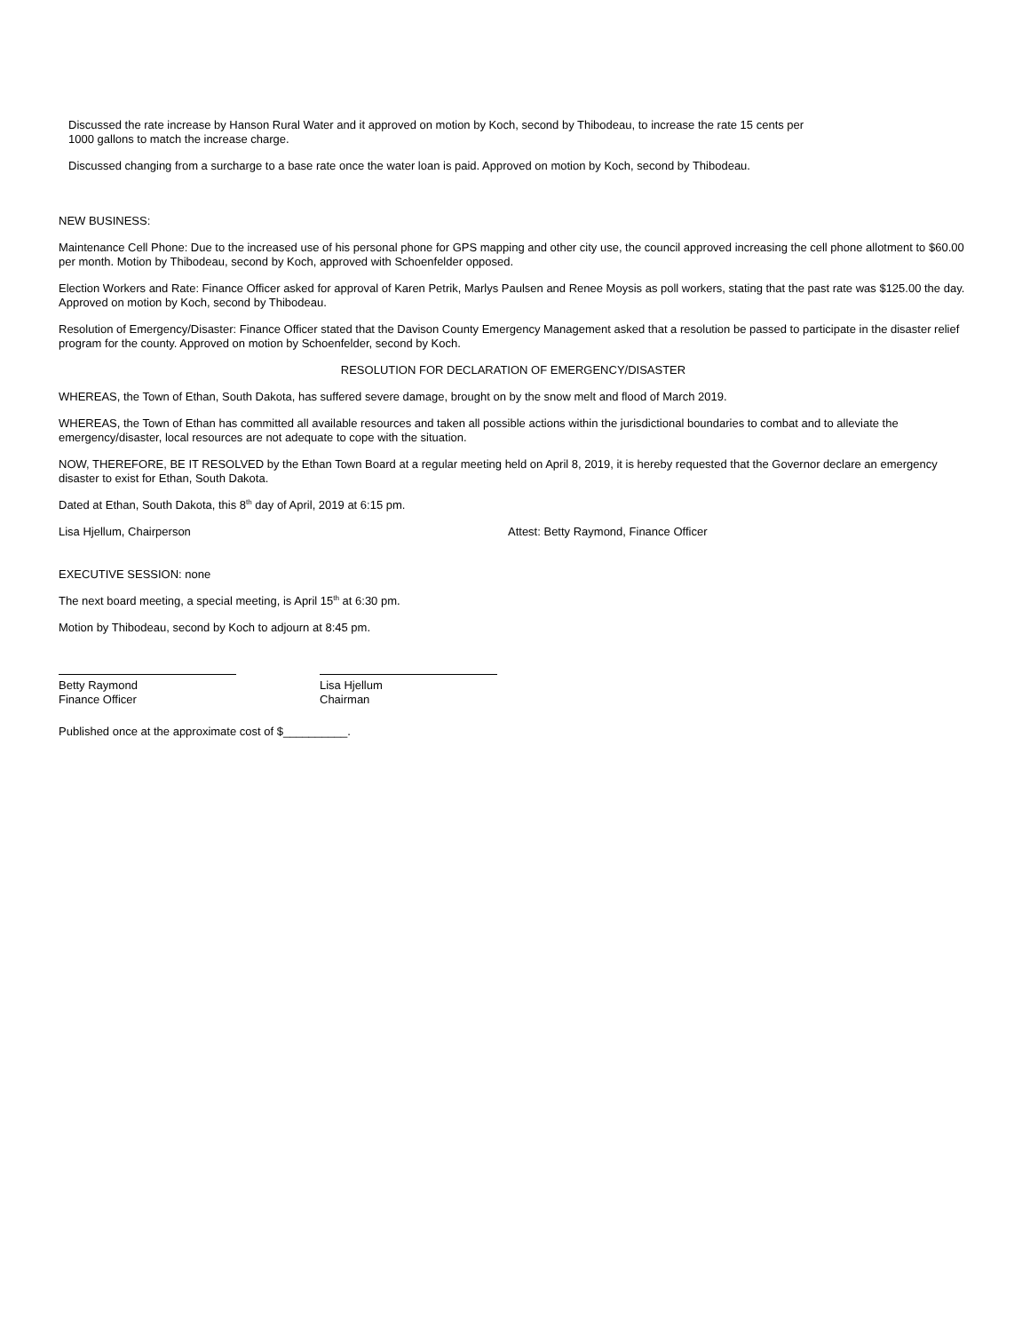Discussed the rate increase by Hanson Rural Water and it approved on motion by Koch, second by Thibodeau, to increase the rate 15 cents per 1000 gallons to match the increase charge.
Discussed changing from a surcharge to a base rate once the water loan is paid. Approved on motion by Koch, second by Thibodeau.
NEW BUSINESS:
Maintenance Cell Phone: Due to the increased use of his personal phone for GPS mapping and other city use, the council approved increasing the cell phone allotment to $60.00 per month. Motion by Thibodeau, second by Koch, approved with Schoenfelder opposed.
Election Workers and Rate: Finance Officer asked for approval of Karen Petrik, Marlys Paulsen and Renee Moysis as poll workers, stating that the past rate was $125.00 the day. Approved on motion by Koch, second by Thibodeau.
Resolution of Emergency/Disaster: Finance Officer stated that the Davison County Emergency Management asked that a resolution be passed to participate in the disaster relief program for the county. Approved on motion by Schoenfelder, second by Koch.
RESOLUTION FOR DECLARATION OF EMERGENCY/DISASTER
WHEREAS, the Town of Ethan, South Dakota, has suffered severe damage, brought on by the snow melt and flood of March 2019.
WHEREAS, the Town of Ethan has committed all available resources and taken all possible actions within the jurisdictional boundaries to combat and to alleviate the emergency/disaster, local resources are not adequate to cope with the situation.
NOW, THEREFORE, BE IT RESOLVED by the Ethan Town Board at a regular meeting held on April 8, 2019, it is hereby requested that the Governor declare an emergency disaster to exist for Ethan, South Dakota.
Dated at Ethan, South Dakota, this 8<sup>th</sup> day of April, 2019 at 6:15 pm.
Lisa Hjellum, Chairperson Attest: Betty Raymond, Finance Officer
EXECUTIVE SESSION: none
The next board meeting, a special meeting, is April 15<sup>th</sup> at 6:30 pm.
Motion by Thibodeau, second by Koch to adjourn at 8:45 pm.
Betty Raymond
Finance Officer
Lisa Hjellum
Chairman
Published once at the approximate cost of $__________.